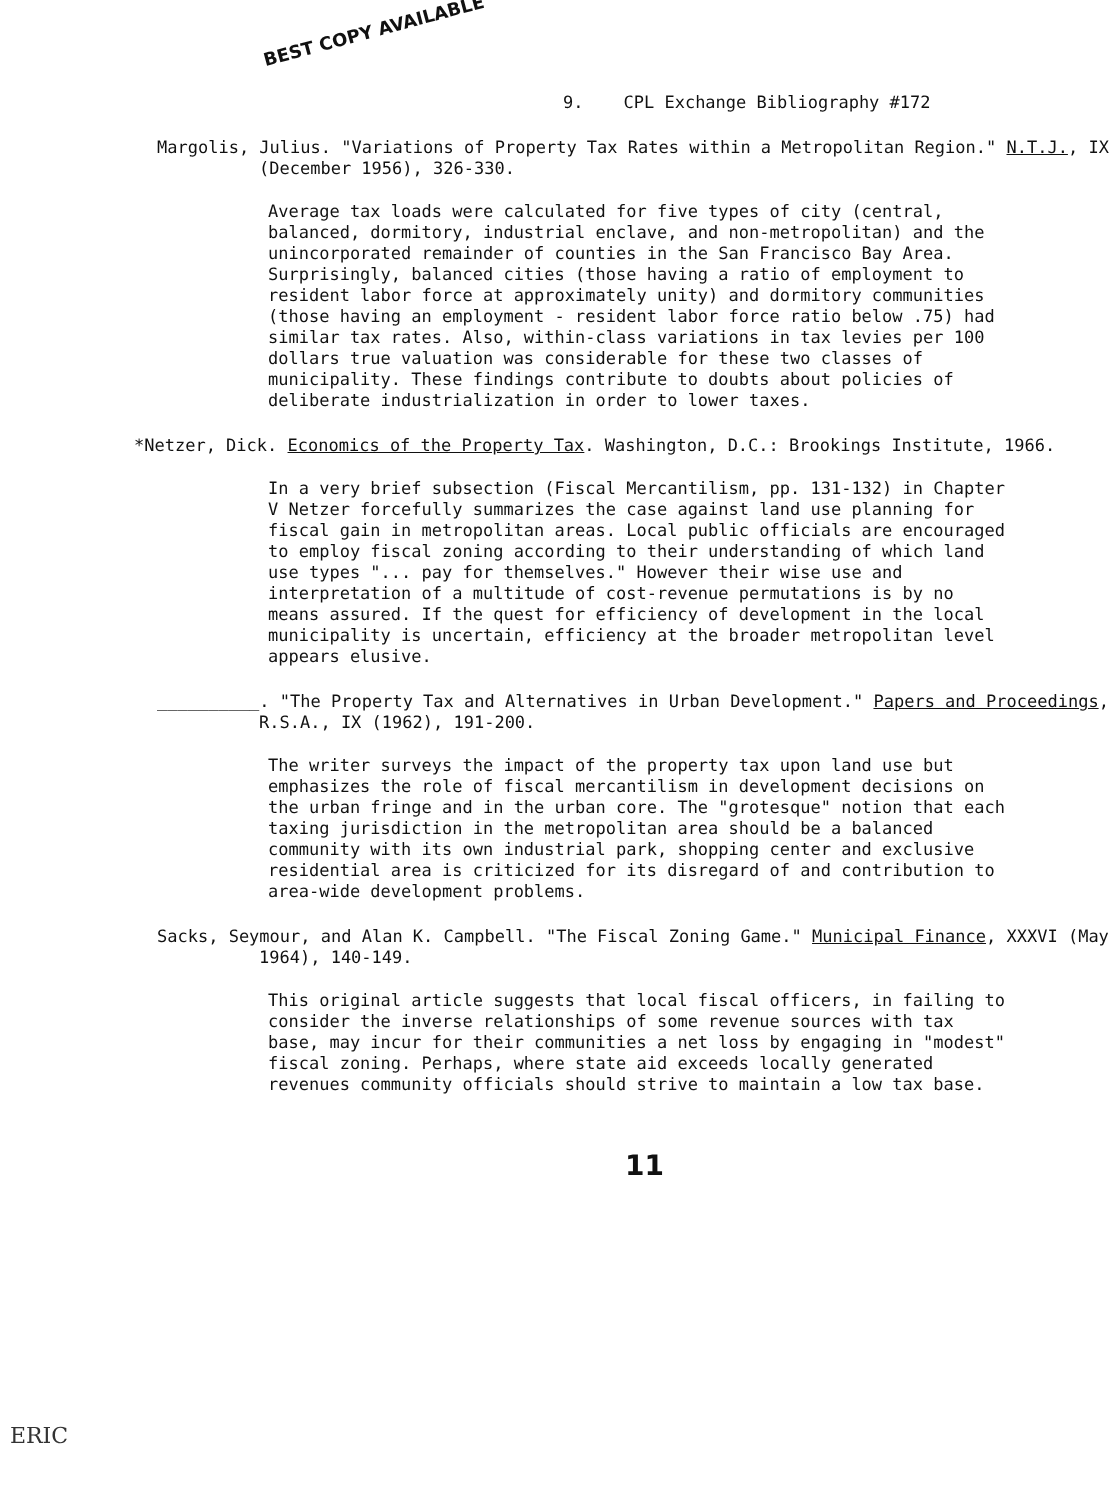BEST COPY AVAILABLE
9. CPL Exchange Bibliography #172
Margolis, Julius. "Variations of Property Tax Rates within a Metropolitan Region." N.T.J., IX (December 1956), 326-330.
Average tax loads were calculated for five types of city (central, balanced, dormitory, industrial enclave, and non-metropolitan) and the unincorporated remainder of counties in the San Francisco Bay Area. Surprisingly, balanced cities (those having a ratio of employment to resident labor force at approximately unity) and dormitory communities (those having an employment - resident labor force ratio below .75) had similar tax rates. Also, within-class variations in tax levies per 100 dollars true valuation was considerable for these two classes of municipality. These findings contribute to doubts about policies of deliberate industrialization in order to lower taxes.
*Netzer, Dick. Economics of the Property Tax. Washington, D.C.: Brookings Institute, 1966.
In a very brief subsection (Fiscal Mercantilism, pp. 131-132) in Chapter V Netzer forcefully summarizes the case against land use planning for fiscal gain in metropolitan areas. Local public officials are encouraged to employ fiscal zoning according to their understanding of which land use types "... pay for themselves." However their wise use and interpretation of a multitude of cost-revenue permutations is by no means assured. If the quest for efficiency of development in the local municipality is uncertain, efficiency at the broader metropolitan level appears elusive.
__________. "The Property Tax and Alternatives in Urban Development." Papers and Proceedings, R.S.A., IX (1962), 191-200.
The writer surveys the impact of the property tax upon land use but emphasizes the role of fiscal mercantilism in development decisions on the urban fringe and in the urban core. The "grotesque" notion that each taxing jurisdiction in the metropolitan area should be a balanced community with its own industrial park, shopping center and exclusive residential area is criticized for its disregard of and contribution to area-wide development problems.
Sacks, Seymour, and Alan K. Campbell. "The Fiscal Zoning Game." Municipal Finance, XXXVI (May 1964), 140-149.
This original article suggests that local fiscal officers, in failing to consider the inverse relationships of some revenue sources with tax base, may incur for their communities a net loss by engaging in "modest" fiscal zoning. Perhaps, where state aid exceeds locally generated revenues community officials should strive to maintain a low tax base.
11
ERIC